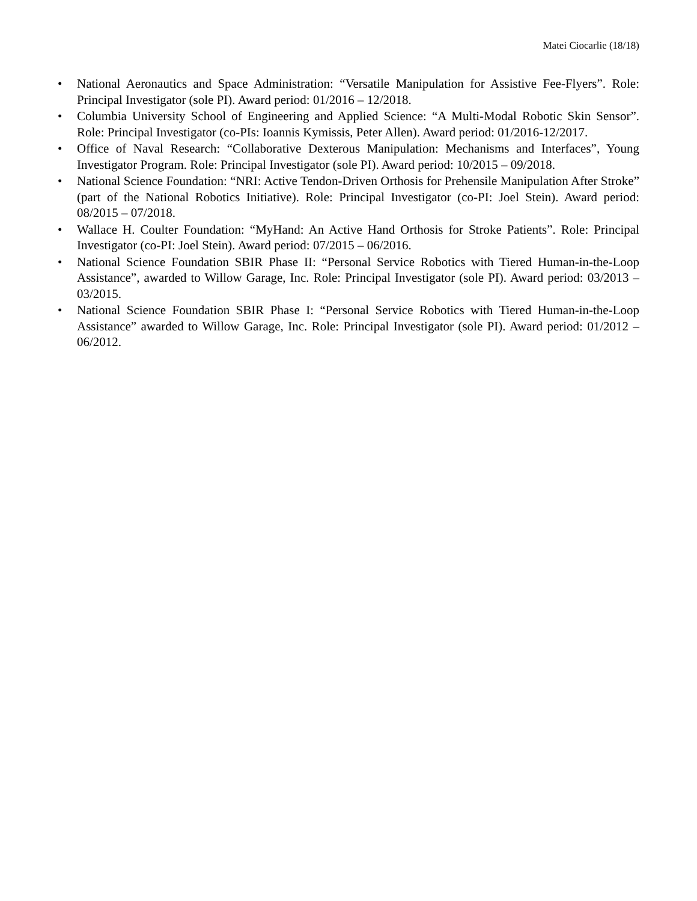Matei Ciocarlie (18/18)
• National Aeronautics and Space Administration: “Versatile Manipulation for Assistive Fee-Flyers”. Role: Principal Investigator (sole PI). Award period: 01/2016 – 12/2018.
• Columbia University School of Engineering and Applied Science: “A Multi-Modal Robotic Skin Sensor”. Role: Principal Investigator (co-PIs: Ioannis Kymissis, Peter Allen). Award period: 01/2016-12/2017.
• Office of Naval Research: “Collaborative Dexterous Manipulation: Mechanisms and Interfaces”, Young Investigator Program. Role: Principal Investigator (sole PI). Award period: 10/2015 – 09/2018.
• National Science Foundation: “NRI: Active Tendon-Driven Orthosis for Prehensile Manipulation After Stroke” (part of the National Robotics Initiative). Role: Principal Investigator (co-PI: Joel Stein). Award period: 08/2015 – 07/2018.
• Wallace H. Coulter Foundation: “MyHand: An Active Hand Orthosis for Stroke Patients”. Role: Principal Investigator (co-PI: Joel Stein). Award period: 07/2015 – 06/2016.
• National Science Foundation SBIR Phase II: “Personal Service Robotics with Tiered Human-in-the-Loop Assistance”, awarded to Willow Garage, Inc. Role: Principal Investigator (sole PI). Award period: 03/2013 – 03/2015.
• National Science Foundation SBIR Phase I: “Personal Service Robotics with Tiered Human-in-the-Loop Assistance” awarded to Willow Garage, Inc. Role: Principal Investigator (sole PI). Award period: 01/2012 – 06/2012.